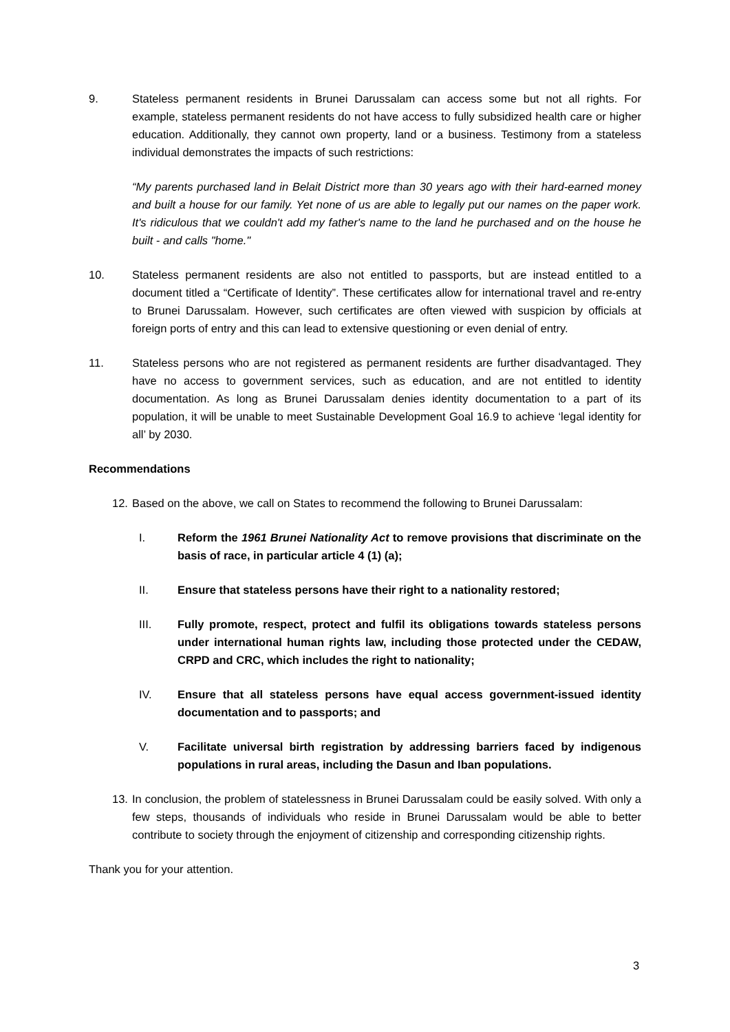9. Stateless permanent residents in Brunei Darussalam can access some but not all rights. For example, stateless permanent residents do not have access to fully subsidized health care or higher education. Additionally, they cannot own property, land or a business. Testimony from a stateless individual demonstrates the impacts of such restrictions:
“My parents purchased land in Belait District more than 30 years ago with their hard-earned money and built a house for our family. Yet none of us are able to legally put our names on the paper work. It's ridiculous that we couldn't add my father's name to the land he purchased and on the house he built - and calls "home."
10. Stateless permanent residents are also not entitled to passports, but are instead entitled to a document titled a “Certificate of Identity”. These certificates allow for international travel and re-entry to Brunei Darussalam. However, such certificates are often viewed with suspicion by officials at foreign ports of entry and this can lead to extensive questioning or even denial of entry.
11. Stateless persons who are not registered as permanent residents are further disadvantaged. They have no access to government services, such as education, and are not entitled to identity documentation. As long as Brunei Darussalam denies identity documentation to a part of its population, it will be unable to meet Sustainable Development Goal 16.9 to achieve ‘legal identity for all’ by 2030.
Recommendations
12.
Based on the above, we call on States to recommend the following to Brunei Darussalam:
I. Reform the 1961 Brunei Nationality Act to remove provisions that discriminate on the basis of race, in particular article 4 (1) (a);
II. Ensure that stateless persons have their right to a nationality restored;
III. Fully promote, respect, protect and fulfil its obligations towards stateless persons under international human rights law, including those protected under the CEDAW, CRPD and CRC, which includes the right to nationality;
IV. Ensure that all stateless persons have equal access government-issued identity documentation and to passports; and
V. Facilitate universal birth registration by addressing barriers faced by indigenous populations in rural areas, including the Dasun and Iban populations.
13.
In conclusion, the problem of statelessness in Brunei Darussalam could be easily solved. With only a few steps, thousands of individuals who reside in Brunei Darussalam would be able to better contribute to society through the enjoyment of citizenship and corresponding citizenship rights.
Thank you for your attention.
3